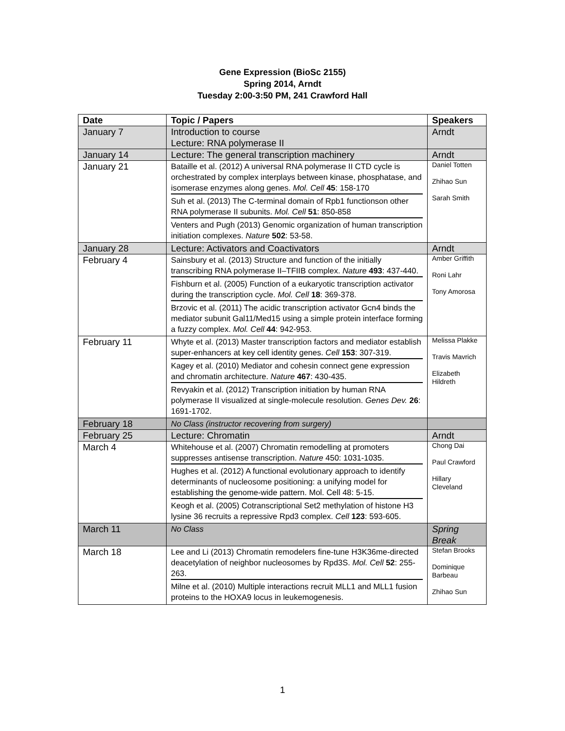Gene Expression (BioSc 2155)
Spring 2014, Arndt
Tuesday 2:00-3:50 PM, 241 Crawford Hall
| Date | Topic / Papers | Speakers |
| --- | --- | --- |
| January 7 | Introduction to course Lecture: RNA polymerase II | Arndt |
| January 14 | Lecture: The general transcription machinery | Arndt |
| January 21 | Bataille et al. (2012) A universal RNA polymerase II CTD cycle is orchestrated by complex interplays between kinase, phosphatase, and isomerase enzymes along genes. Mol. Cell 45 : 158-170 Suh et al. (2013) The C-terminal domain of Rpb1 functionson other RNA polymerase II subunits. Mol. Cell 51 : 850-858 Venters and Pugh (2013) Genomic organization of human transcription initiation complexes. Nature 502 : 53-58. | Daniel Totten Zhihao Sun Sarah Smith |
| January 28 | Lecture: Activators and Coactivators | Arndt |
| February 4 | Sainsbury et al. (2013) Structure and function of the initially transcribing RNA polymerase II–TFIIB complex. Nature 493 : 437-440. Fishburn et al. (2005) Function of a eukaryotic transcription activator during the transcription cycle. Mol. Cell 18 : 369-378. Brzovic et al. (2011) The acidic transcription activator Gcn4 binds the mediator subunit Gal11/Med15 using a simple protein interface forming a fuzzy complex. Mol. Cell 44 : 942-953. | Amber Griffith Roni Lahr Tony Amorosa |
| February 11 | Whyte et al. (2013) Master transcription factors and mediator establish super-enhancers at key cell identity genes. Cell 153 : 307-319. Kagey et al. (2010) Mediator and cohesin connect gene expression and chromatin architecture. Nature 467 : 430-435. Revyakin et al. (2012) Transcription initiation by human RNA polymerase II visualized at single-molecule resolution. Genes Dev. 26 : 1691-1702. | Melissa Plakke Travis Mavrich Elizabeth Hildreth |
| February 18 | No Class (instructor recovering from surgery) | |
| February 25 | Lecture: Chromatin | Arndt |
| March 4 | Whitehouse et al. (2007) Chromatin remodelling at promoters suppresses antisense transcription. Nature 450: 1031-1035. Hughes et al. (2012) A functional evolutionary approach to identify determinants of nucleosome positioning: a unifying model for establishing the genome-wide pattern. Mol. Cell 48: 5-15. Keogh et al. (2005) Cotranscriptional Set2 methylation of histone H3 lysine 36 recruits a repressive Rpd3 complex. Cell 123 : 593-605. | Chong Dai Paul Crawford Hillary Cleveland |
| March 11 | No Class | Spring Break |
| March 18 | Lee and Li (2013) Chromatin remodelers fine-tune H3K36me-directed deacetylation of neighbor nucleosomes by Rpd3S. Mol. Cell 52 : 255-263. Milne et al. (2010) Multiple interactions recruit MLL1 and MLL1 fusion proteins to the HOXA9 locus in leukemogenesis. | Stefan Brooks Dominique Barbeau Zhihao Sun |
1